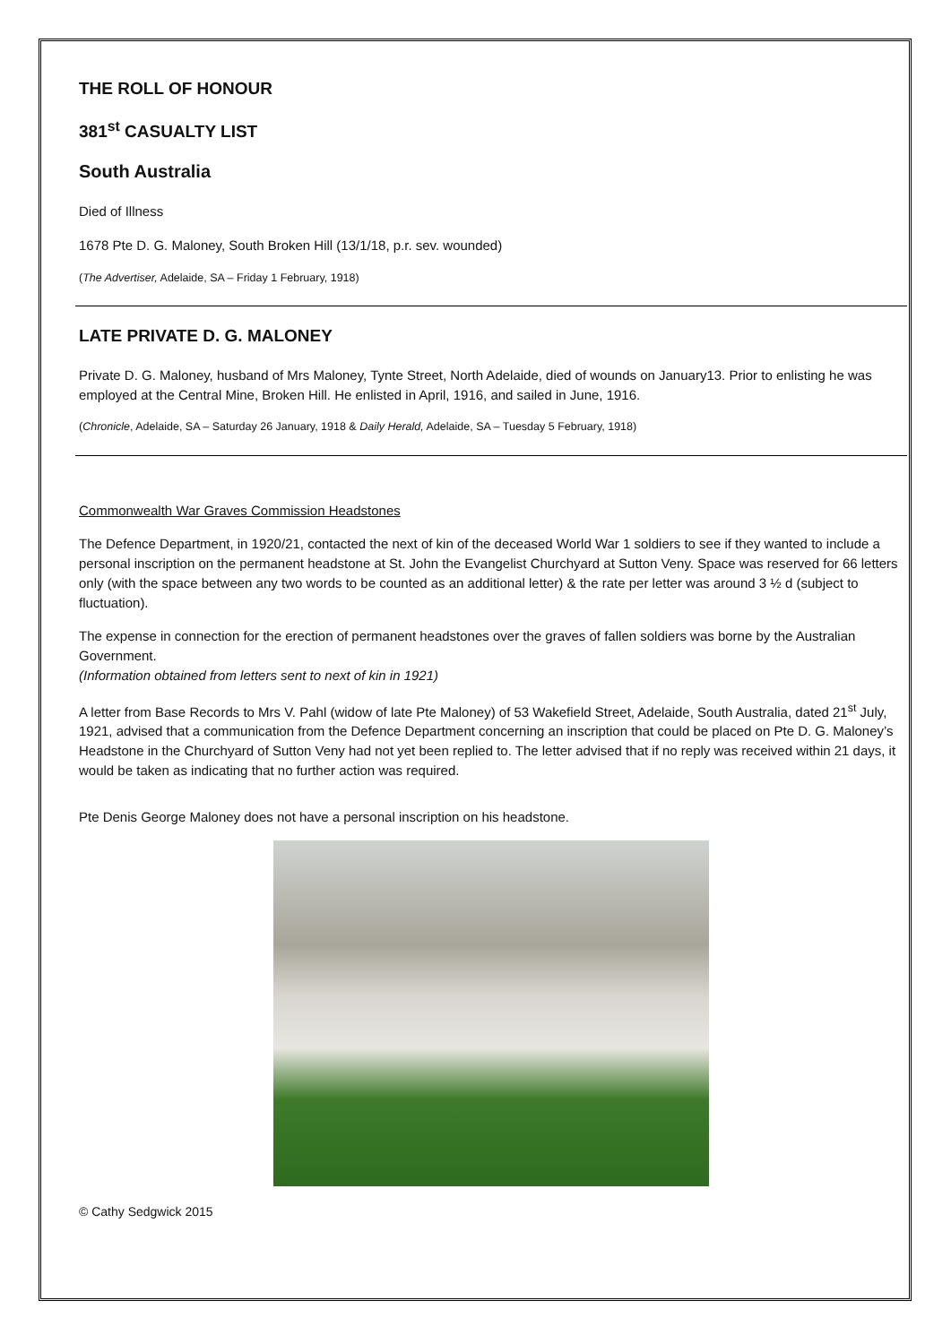THE ROLL OF HONOUR
381<sup>st</sup> CASUALTY LIST
South Australia
Died of Illness
1678 Pte D. G. Maloney, South Broken Hill (13/1/18, p.r. sev. wounded)
(The Advertiser, Adelaide, SA – Friday 1 February, 1918)
LATE PRIVATE D. G. MALONEY
Private D. G. Maloney, husband of Mrs Maloney, Tynte Street, North Adelaide, died of wounds on January13. Prior to enlisting he was employed at the Central Mine, Broken Hill. He enlisted in April, 1916, and sailed in June, 1916.
(Chronicle, Adelaide, SA – Saturday 26 January, 1918 & Daily Herald, Adelaide, SA – Tuesday 5 February, 1918)
Commonwealth War Graves Commission Headstones
The Defence Department, in 1920/21, contacted the next of kin of the deceased World War 1 soldiers to see if they wanted to include a personal inscription on the permanent headstone at St. John the Evangelist Churchyard at Sutton Veny. Space was reserved for 66 letters only (with the space between any two words to be counted as an additional letter) & the rate per letter was around 3 ½ d (subject to fluctuation).
The expense in connection for the erection of permanent headstones over the graves of fallen soldiers was borne by the Australian Government.
(Information obtained from letters sent to next of kin in 1921)
A letter from Base Records to Mrs V. Pahl (widow of late Pte Maloney) of 53 Wakefield Street, Adelaide, South Australia, dated 21<sup>st</sup> July, 1921, advised that a communication from the Defence Department concerning an inscription that could be placed on Pte D. G. Maloney’s Headstone in the Churchyard of Sutton Veny had not yet been replied to. The letter advised that if no reply was received within 21 days, it would be taken as indicating that no further action was required.
Pte Denis George Maloney does not have a personal inscription on his headstone.
© Cathy Sedgwick 2015